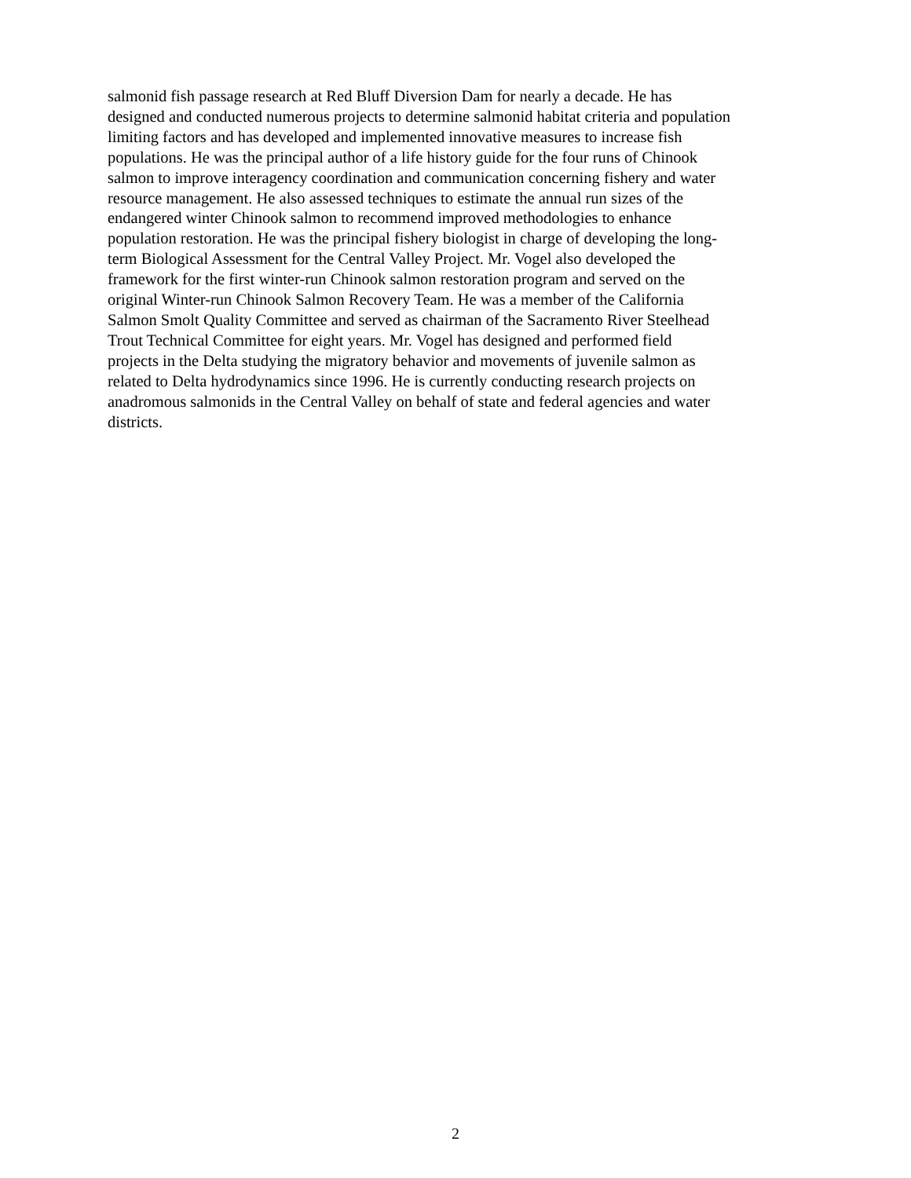salmonid fish passage research at Red Bluff Diversion Dam for nearly a decade. He has
designed and conducted numerous projects to determine salmonid habitat criteria and population
limiting factors and has developed and implemented innovative measures to increase fish
populations. He was the principal author of a life history guide for the four runs of Chinook
salmon to improve interagency coordination and communication concerning fishery and water
resource management. He also assessed techniques to estimate the annual run sizes of the
endangered winter Chinook salmon to recommend improved methodologies to enhance
population restoration. He was the principal fishery biologist in charge of developing the long-
term Biological Assessment for the Central Valley Project. Mr. Vogel also developed the
framework for the first winter-run Chinook salmon restoration program and served on the
original Winter-run Chinook Salmon Recovery Team. He was a member of the California
Salmon Smolt Quality Committee and served as chairman of the Sacramento River Steelhead
Trout Technical Committee for eight years. Mr. Vogel has designed and performed field
projects in the Delta studying the migratory behavior and movements of juvenile salmon as
related to Delta hydrodynamics since 1996. He is currently conducting research projects on
anadromous salmonids in the Central Valley on behalf of state and federal agencies and water
districts.
2